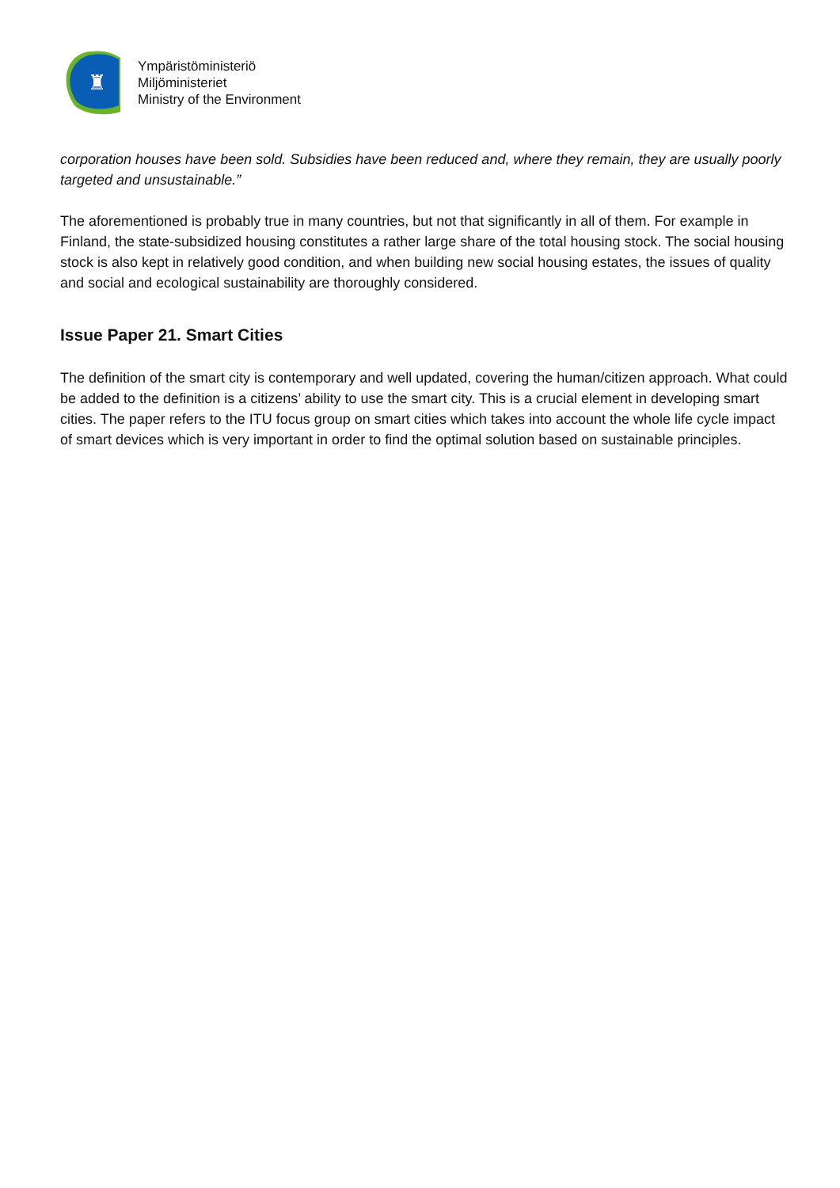♜
Ympäristöministeriö
Miljöministeriet
Ministry of the Environment
corporation houses have been sold. Subsidies have been reduced and, where they remain, they are usually poorly targeted and unsustainable.”
The aforementioned is probably true in many countries, but not that significantly in all of them. For example in Finland, the state-subsidized housing constitutes a rather large share of the total housing stock. The social housing stock is also kept in relatively good condition, and when building new social housing estates, the issues of quality and social and ecological sustainability are thoroughly considered.
Issue Paper 21. Smart Cities
The definition of the smart city is contemporary and well updated, covering the human/citizen approach. What could be added to the definition is a citizens’ ability to use the smart city. This is a crucial element in developing smart cities. The paper refers to the ITU focus group on smart cities which takes into account the whole life cycle impact of smart devices which is very important in order to find the optimal solution based on sustainable principles.